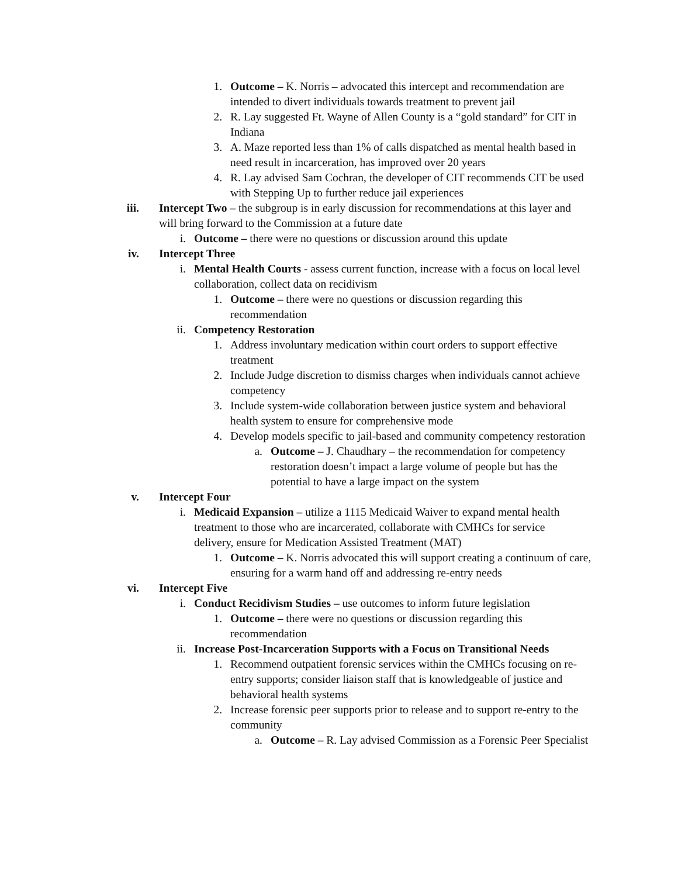1. Outcome – K. Norris – advocated this intercept and recommendation are intended to divert individuals towards treatment to prevent jail
2. R. Lay suggested Ft. Wayne of Allen County is a “gold standard” for CIT in Indiana
3. A. Maze reported less than 1% of calls dispatched as mental health based in need result in incarceration, has improved over 20 years
4. R. Lay advised Sam Cochran, the developer of CIT recommends CIT be used with Stepping Up to further reduce jail experiences
iii. Intercept Two – the subgroup is in early discussion for recommendations at this layer and will bring forward to the Commission at a future date
i. Outcome – there were no questions or discussion around this update
iv. Intercept Three
i. Mental Health Courts - assess current function, increase with a focus on local level collaboration, collect data on recidivism
1. Outcome – there were no questions or discussion regarding this recommendation
ii. Competency Restoration
1. Address involuntary medication within court orders to support effective treatment
2. Include Judge discretion to dismiss charges when individuals cannot achieve competency
3. Include system-wide collaboration between justice system and behavioral health system to ensure for comprehensive mode
4. Develop models specific to jail-based and community competency restoration
a. Outcome – J. Chaudhary – the recommendation for competency restoration doesn’t impact a large volume of people but has the potential to have a large impact on the system
v. Intercept Four
i. Medicaid Expansion – utilize a 1115 Medicaid Waiver to expand mental health treatment to those who are incarcerated, collaborate with CMHCs for service delivery, ensure for Medication Assisted Treatment (MAT)
1. Outcome – K. Norris advocated this will support creating a continuum of care, ensuring for a warm hand off and addressing re-entry needs
vi. Intercept Five
i. Conduct Recidivism Studies – use outcomes to inform future legislation
1. Outcome – there were no questions or discussion regarding this recommendation
ii. Increase Post-Incarceration Supports with a Focus on Transitional Needs
1. Recommend outpatient forensic services within the CMHCs focusing on re-entry supports; consider liaison staff that is knowledgeable of justice and behavioral health systems
2. Increase forensic peer supports prior to release and to support re-entry to the community
a. Outcome – R. Lay advised Commission as a Forensic Peer Specialist